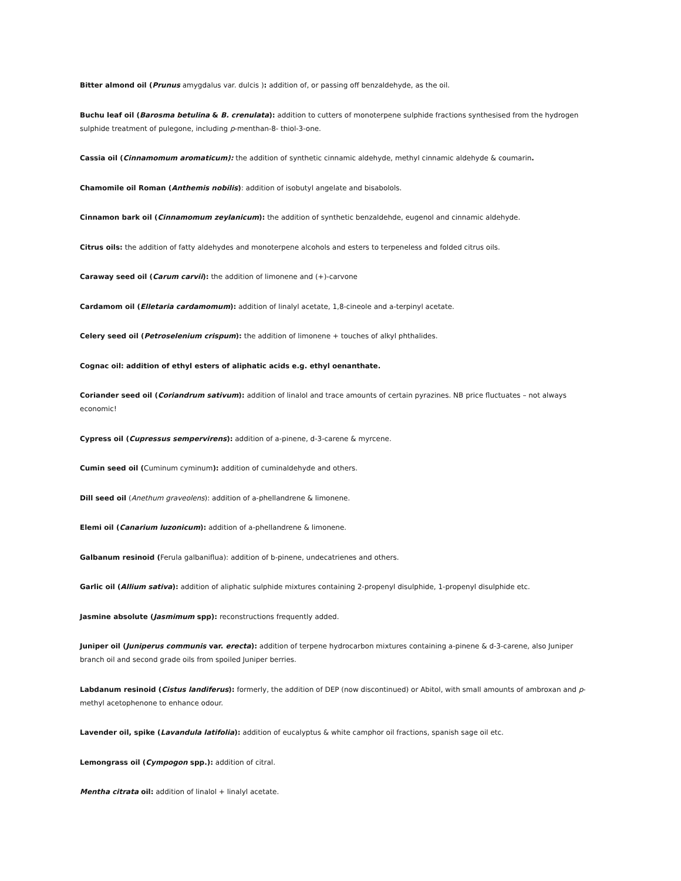Bitter almond oil (Prunus amygdalus var. dulcis ): addition of, or passing off benzaldehyde, as the oil.
Buchu leaf oil (Barosma betulina & B. crenulata): addition to cutters of monoterpene sulphide fractions synthesised from the hydrogen sulphide treatment of pulegone, including p-menthan-8- thiol-3-one.
Cassia oil (Cinnamomum aromaticum): the addition of synthetic cinnamic aldehyde, methyl cinnamic aldehyde & coumarin.
Chamomile oil Roman (Anthemis nobilis): addition of isobutyl angelate and bisabolols.
Cinnamon bark oil (Cinnamomum zeylanicum): the addition of synthetic benzaldehde, eugenol and cinnamic aldehyde.
Citrus oils: the addition of fatty aldehydes and monoterpene alcohols and esters to terpeneless and folded citrus oils.
Caraway seed oil (Carum carvii): the addition of limonene and (+)-carvone
Cardamom oil (Elletaria cardamomum): addition of linalyl acetate, 1,8-cineole and a-terpinyl acetate.
Celery seed oil (Petroselenium crispum): the addition of limonene + touches of alkyl phthalides.
Cognac oil: addition of ethyl esters of aliphatic acids e.g. ethyl oenanthate.
Coriander seed oil (Coriandrum sativum): addition of linalol and trace amounts of certain pyrazines. NB price fluctuates – not always economic!
Cypress oil (Cupressus sempervirens): addition of a-pinene, d-3-carene & myrcene.
Cumin seed oil (Cuminum cyminum): addition of cuminaldehyde and others.
Dill seed oil (Anethum graveolens): addition of a-phellandrene & limonene.
Elemi oil (Canarium luzonicum): addition of a-phellandrene & limonene.
Galbanum resinoid (Ferula galbaniflua): addition of b-pinene, undecatrienes and others.
Garlic oil (Allium sativa): addition of aliphatic sulphide mixtures containing 2-propenyl disulphide, 1-propenyl disulphide etc.
Jasmine absolute (Jasmimum spp): reconstructions frequently added.
Juniper oil (Juniperus communis var. erecta): addition of terpene hydrocarbon mixtures containing a-pinene & d-3-carene, also Juniper branch oil and second grade oils from spoiled Juniper berries.
Labdanum resinoid (Cistus landiferus): formerly, the addition of DEP (now discontinued) or Abitol, with small amounts of ambroxan and p-methyl acetophenone to enhance odour.
Lavender oil, spike (Lavandula latifolia): addition of eucalyptus & white camphor oil fractions, spanish sage oil etc.
Lemongrass oil (Cympogon spp.): addition of citral.
Mentha citrata oil: addition of linalol + linalyl acetate.